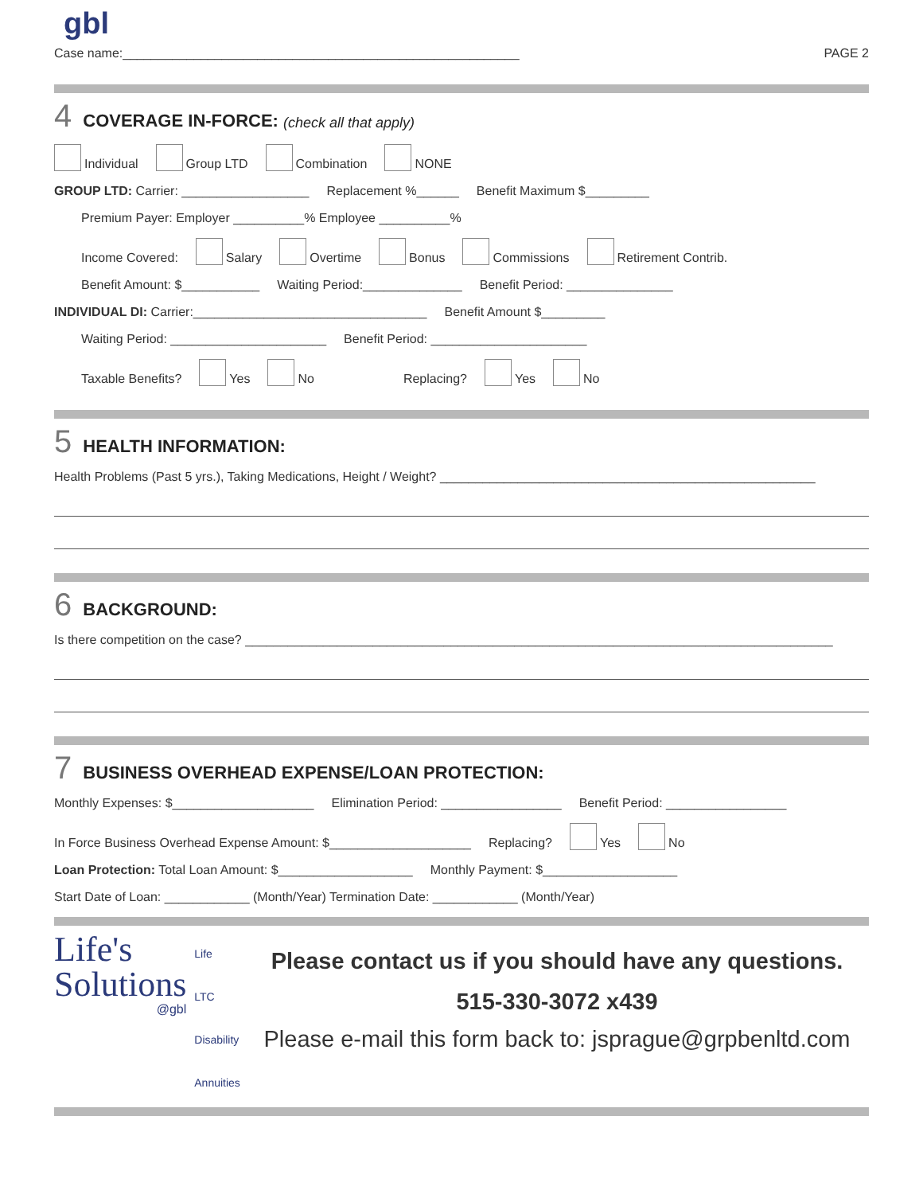gbl
Case name:________________________________________________________ PAGE 2
4 COVERAGE IN-FORCE: (check all that apply)
Individual Group LTD Combination NONE
GROUP LTD: Carrier: __________________ Replacement %______ Benefit Maximum $_________
Premium Payer: Employer __________% Employee __________%
Income Covered: Salary Overtime Bonus Commissions Retirement Contrib.
Benefit Amount: $___________ Waiting Period:______________ Benefit Period: _______________
INDIVIDUAL DI: Carrier:_________________________________ Benefit Amount $_________
Waiting Period: ______________________ Benefit Period: ______________________
Taxable Benefits? Yes No Replacing? Yes No
5 HEALTH INFORMATION:
Health Problems (Past 5 yrs.), Taking Medications, Height / Weight? _____________________________________________________
6 BACKGROUND:
Is there competition on the case? ___________________________________________________________________________________
7 BUSINESS OVERHEAD EXPENSE/LOAN PROTECTION:
Monthly Expenses: $____________________ Elimination Period: _________________ Benefit Period: _________________
In Force Business Overhead Expense Amount: $____________________ Replacing? Yes No
Loan Protection: Total Loan Amount: $___________________ Monthly Payment: $___________________
Start Date of Loan: ____________ (Month/Year) Termination Date: ____________ (Month/Year)
Life's
Solutions
@gbl
Life
LTC
Disability
Annuities
Please contact us if you should have any questions.
515-330-3072 x439
Please e-mail this form back to: jsprague@grpbenltd.com